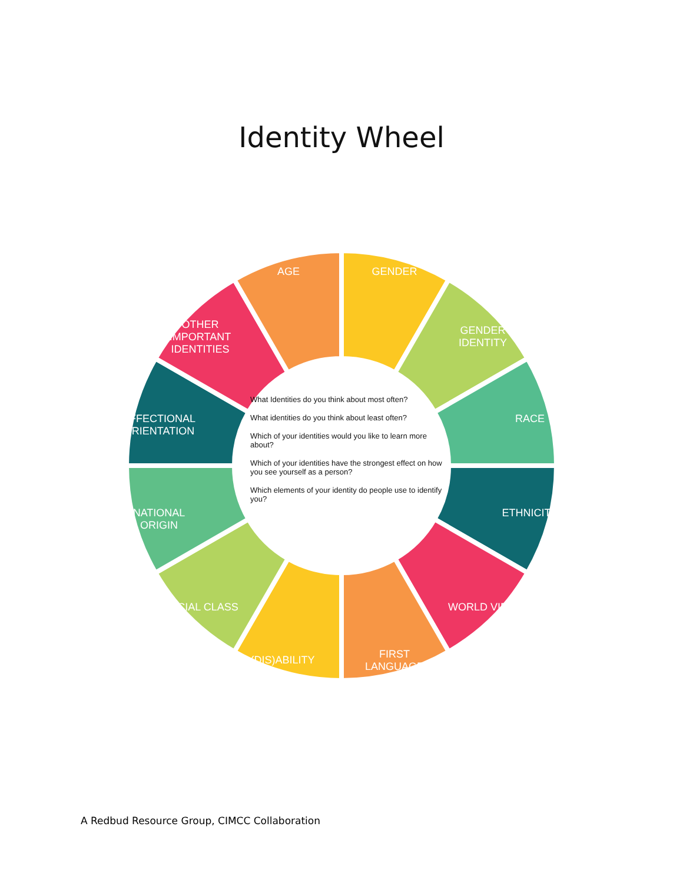Identity Wheel
AGE GENDER
GENDER IDENTITY
RACE
ETHNICITY
WORLD VIEW
FIRST LANGUAGE (DIS)ABILITY
SOCIAL CLASS
NATIONAL ORIGIN
AFFECTIONAL ORIENTATION
OTHER IMPORTANT IDENTITIES
What Identities do you think about most often?
What identities do you think about least often?
Which of your identities would you like to learn more about?
Which of your identities have the strongest effect on how you see yourself as a person?
Which elements of your identity do people use to identify you?
A Redbud Resource Group, CIMCC Collaboration